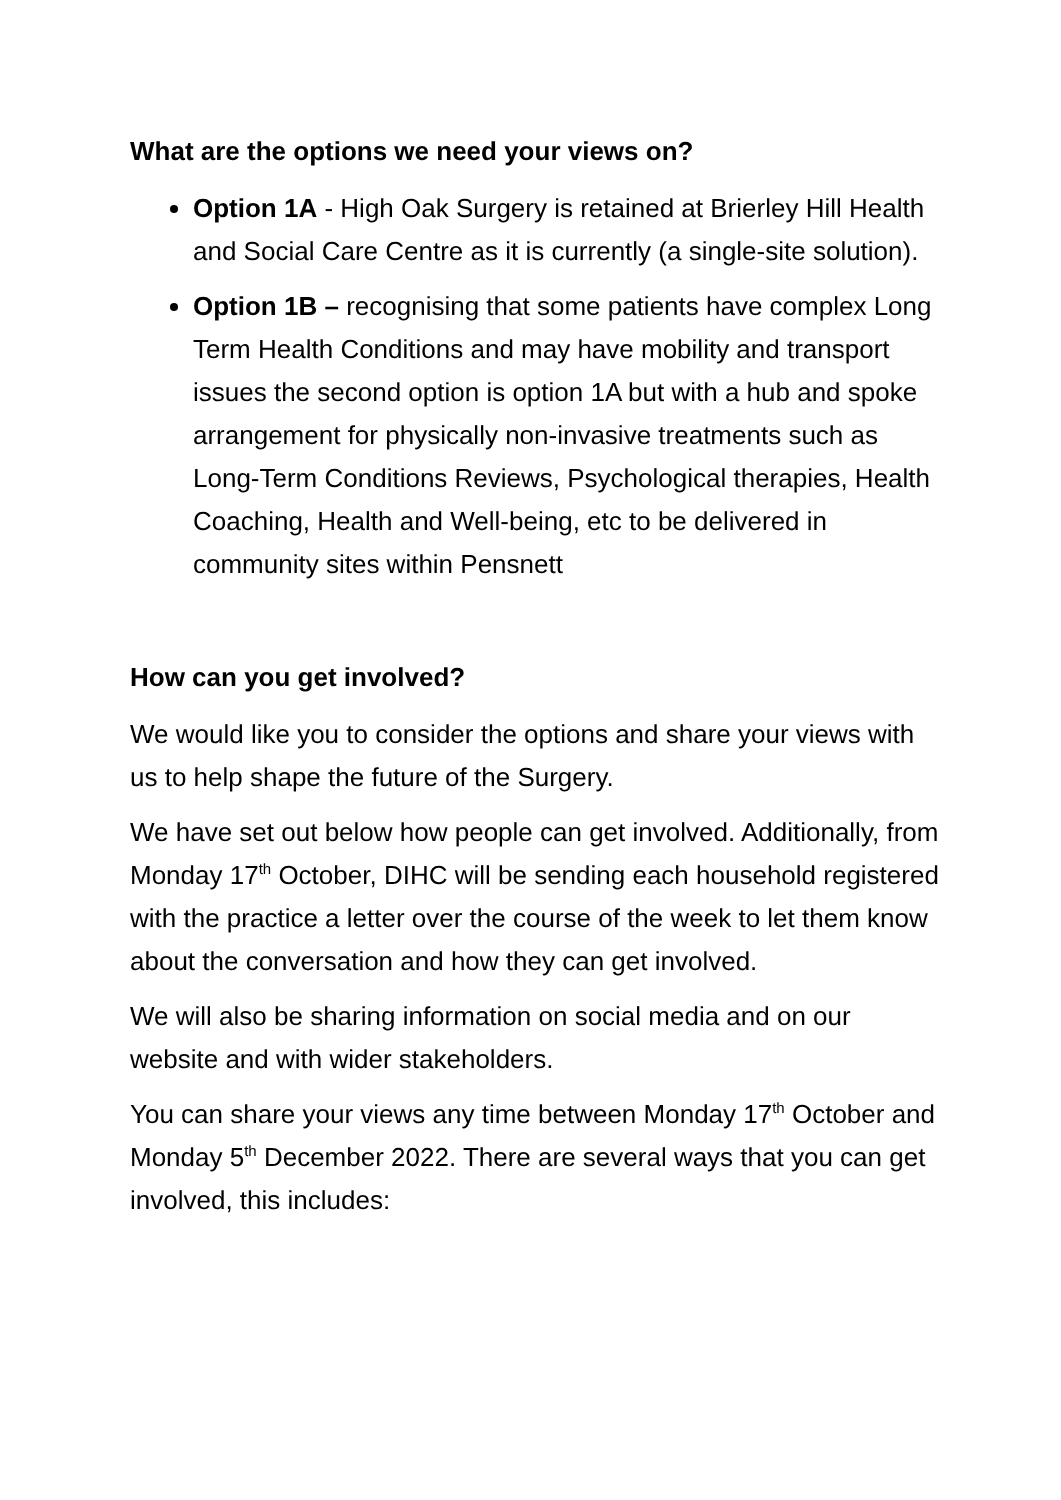What are the options we need your views on?
Option 1A - High Oak Surgery is retained at Brierley Hill Health and Social Care Centre as it is currently (a single-site solution).
Option 1B – recognising that some patients have complex Long Term Health Conditions and may have mobility and transport issues the second option is option 1A but with a hub and spoke arrangement for physically non-invasive treatments such as Long-Term Conditions Reviews, Psychological therapies, Health Coaching, Health and Well-being, etc to be delivered in community sites within Pensnett
How can you get involved?
We would like you to consider the options and share your views with us to help shape the future of the Surgery.
We have set out below how people can get involved. Additionally, from Monday 17<sup>th</sup> October, DIHC will be sending each household registered with the practice a letter over the course of the week to let them know about the conversation and how they can get involved.
We will also be sharing information on social media and on our website and with wider stakeholders.
You can share your views any time between Monday 17<sup>th</sup> October and Monday 5<sup>th</sup> December 2022. There are several ways that you can get involved, this includes: